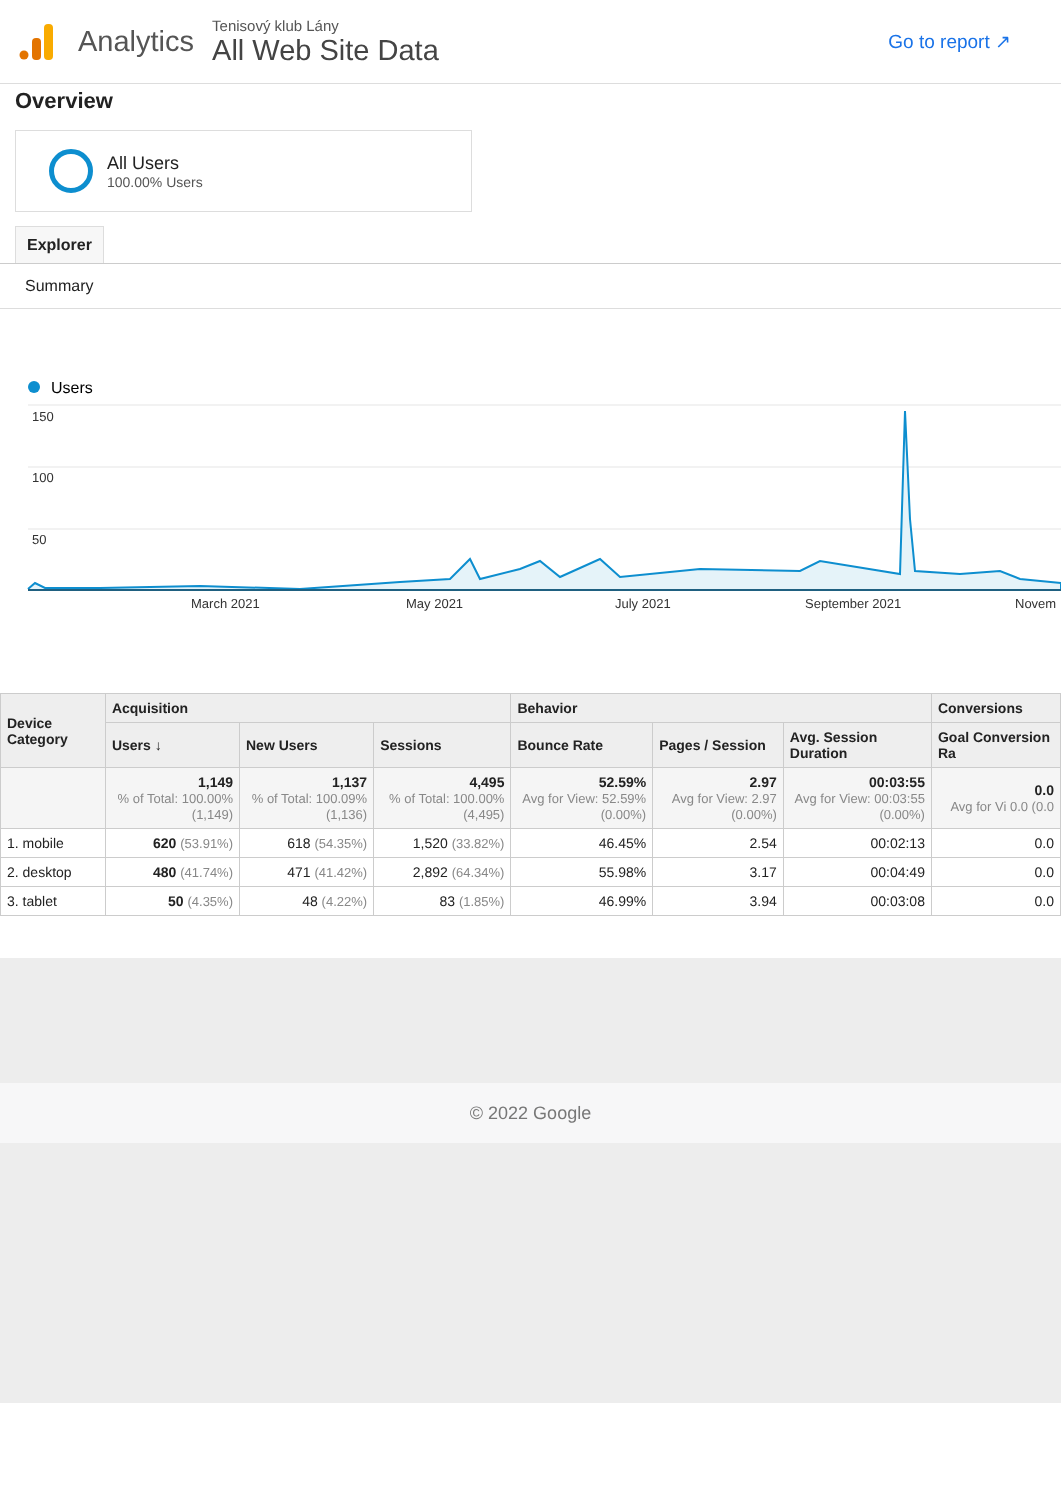Analytics
Tenisový klub Lány
All Web Site Data
Go to report ↗
Overview
All Users
100.00% Users
Explorer
Summary
Users
150
100
50
March 2021
May 2021
July 2021
September 2021
Novem
| Device Category | Acquisition | | | Behavior | | | Conversions |
| --- | --- | --- | --- | --- | --- | --- | --- |
| | Users ↓ | New Users | Sessions | Bounce Rate | Pages / Session | Avg. Session Duration | Goal Conversion Ra |
| | 1,149 % of Total: 100.00% (1,149) | 1,137 % of Total: 100.09% (1,136) | 4,495 % of Total: 100.00% (4,495) | 52.59% Avg for View: 52.59% (0.00%) | 2.97 Avg for View: 2.97 (0.00%) | 00:03:55 Avg for View: 00:03:55 (0.00%) | 0.0 Avg for Vi 0.0 (0.0 |
| 1. mobile | 620 (53.91%) | 618 (54.35%) | 1,520 (33.82%) | 46.45% | 2.54 | 00:02:13 | 0.0 |
| 2. desktop | 480 (41.74%) | 471 (41.42%) | 2,892 (64.34%) | 55.98% | 3.17 | 00:04:49 | 0.0 |
| 3. tablet | 50 (4.35%) | 48 (4.22%) | 83 (1.85%) | 46.99% | 3.94 | 00:03:08 | 0.0 |
© 2022 Google